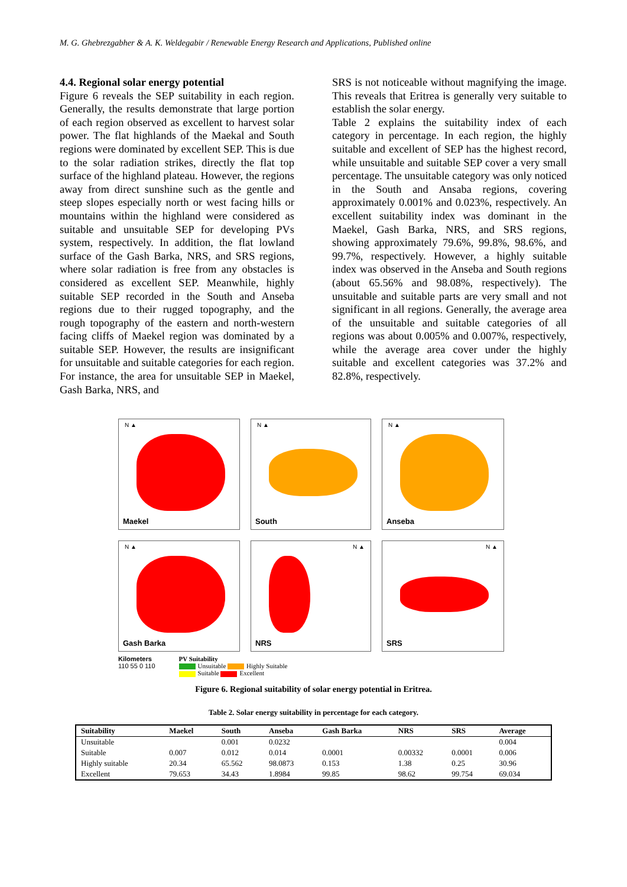M. G. Ghebrezgabher & A. K. Weldegabir / Renewable Energy Research and Applications, Published online
4.4. Regional solar energy potential
Figure 6 reveals the SEP suitability in each region. Generally, the results demonstrate that large portion of each region observed as excellent to harvest solar power. The flat highlands of the Maekal and South regions were dominated by excellent SEP. This is due to the solar radiation strikes, directly the flat top surface of the highland plateau. However, the regions away from direct sunshine such as the gentle and steep slopes especially north or west facing hills or mountains within the highland were considered as suitable and unsuitable SEP for developing PVs system, respectively. In addition, the flat lowland surface of the Gash Barka, NRS, and SRS regions, where solar radiation is free from any obstacles is considered as excellent SEP. Meanwhile, highly suitable SEP recorded in the South and Anseba regions due to their rugged topography, and the rough topography of the eastern and north-western facing cliffs of Maekel region was dominated by a suitable SEP. However, the results are insignificant for unsuitable and suitable categories for each region. For instance, the area for unsuitable SEP in Maekel, Gash Barka, NRS, and
SRS is not noticeable without magnifying the image. This reveals that Eritrea is generally very suitable to establish the solar energy.
Table 2 explains the suitability index of each category in percentage. In each region, the highly suitable and excellent of SEP has the highest record, while unsuitable and suitable SEP cover a very small percentage. The unsuitable category was only noticed in the South and Ansaba regions, covering approximately 0.001% and 0.023%, respectively. An excellent suitability index was dominant in the Maekel, Gash Barka, NRS, and SRS regions, showing approximately 79.6%, 99.8%, 98.6%, and 99.7%, respectively. However, a highly suitable index was observed in the Anseba and South regions (about 65.56% and 98.08%, respectively). The unsuitable and suitable parts are very small and not significant in all regions. Generally, the average area of the unsuitable and suitable categories of all regions was about 0.005% and 0.007%, respectively, while the average area cover under the highly suitable and excellent categories was 37.2% and 82.8%, respectively.
N ▲
Maekel
N ▲
South
N ▲
Anseba
N ▲
Gash Barka
N ▲
NRS
N ▲
SRS
Kilometers
110 55 0 110
PV Suitability
Unsuitable Highly Suitable
Suitable Excellent
Figure 6. Regional suitability of solar energy potential in Eritrea.
Table 2. Solar energy suitability in percentage for each category.
| Suitability | Maekel | South | Anseba | Gash Barka | NRS | SRS | Average |
| --- | --- | --- | --- | --- | --- | --- | --- |
| Unsuitable | | 0.001 | 0.0232 | | | | 0.004 |
| Suitable | 0.007 | 0.012 | 0.014 | 0.0001 | 0.00332 | 0.0001 | 0.006 |
| Highly suitable | 20.34 | 65.562 | 98.0873 | 0.153 | 1.38 | 0.25 | 30.96 |
| Excellent | 79.653 | 34.43 | 1.8984 | 99.85 | 98.62 | 99.754 | 69.034 |